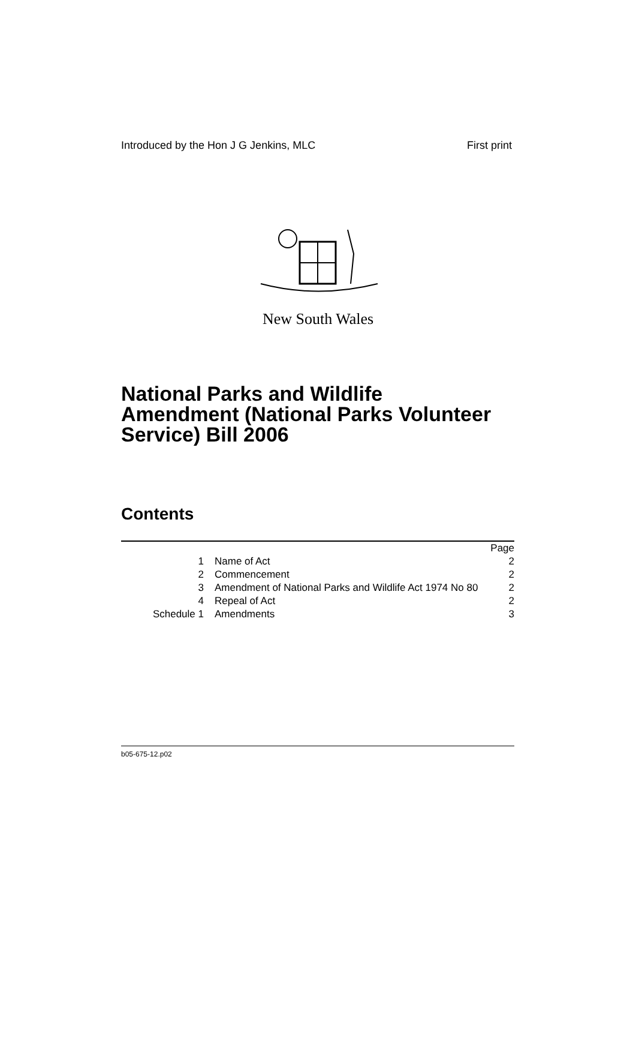Introduced by the Hon J G Jenkins, MLC First print
New South Wales
National Parks and Wildlife
Amendment (National Parks Volunteer
Service) Bill 2006
Contents
| | | Page |
| 1 | Name of Act | 2 |
| 2 | Commencement | 2 |
| 3 | Amendment of National Parks and Wildlife Act 1974 No 80 | 2 |
| 4 | Repeal of Act | 2 |
| Schedule 1 | Amendments | 3 |
b05-675-12.p02